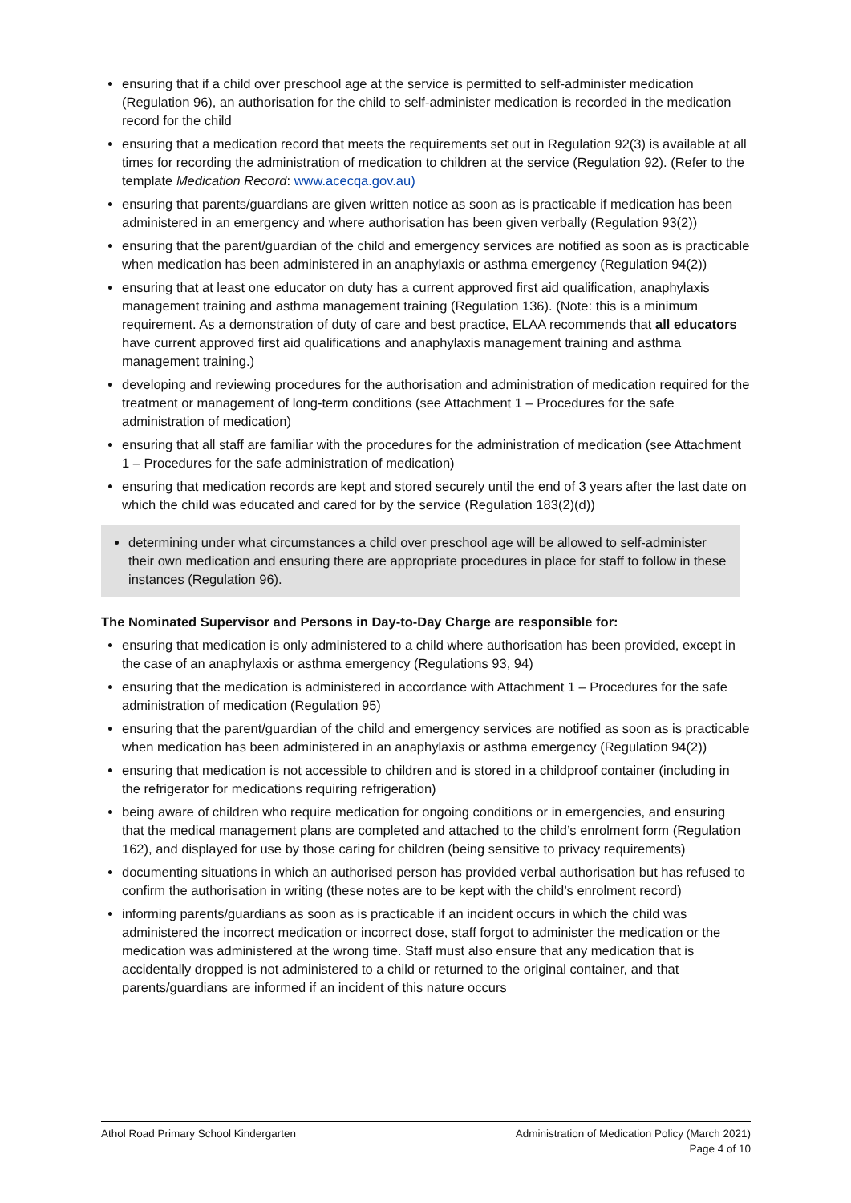ensuring that if a child over preschool age at the service is permitted to self-administer medication (Regulation 96), an authorisation for the child to self-administer medication is recorded in the medication record for the child
ensuring that a medication record that meets the requirements set out in Regulation 92(3) is available at all times for recording the administration of medication to children at the service (Regulation 92). (Refer to the template Medication Record: www.acecqa.gov.au)
ensuring that parents/guardians are given written notice as soon as is practicable if medication has been administered in an emergency and where authorisation has been given verbally (Regulation 93(2))
ensuring that the parent/guardian of the child and emergency services are notified as soon as is practicable when medication has been administered in an anaphylaxis or asthma emergency (Regulation 94(2))
ensuring that at least one educator on duty has a current approved first aid qualification, anaphylaxis management training and asthma management training (Regulation 136). (Note: this is a minimum requirement. As a demonstration of duty of care and best practice, ELAA recommends that all educators have current approved first aid qualifications and anaphylaxis management training and asthma management training.)
developing and reviewing procedures for the authorisation and administration of medication required for the treatment or management of long-term conditions (see Attachment 1 – Procedures for the safe administration of medication)
ensuring that all staff are familiar with the procedures for the administration of medication (see Attachment 1 – Procedures for the safe administration of medication)
ensuring that medication records are kept and stored securely until the end of 3 years after the last date on which the child was educated and cared for by the service (Regulation 183(2)(d))
determining under what circumstances a child over preschool age will be allowed to self-administer their own medication and ensuring there are appropriate procedures in place for staff to follow in these instances (Regulation 96).
The Nominated Supervisor and Persons in Day-to-Day Charge are responsible for:
ensuring that medication is only administered to a child where authorisation has been provided, except in the case of an anaphylaxis or asthma emergency (Regulations 93, 94)
ensuring that the medication is administered in accordance with Attachment 1 – Procedures for the safe administration of medication (Regulation 95)
ensuring that the parent/guardian of the child and emergency services are notified as soon as is practicable when medication has been administered in an anaphylaxis or asthma emergency (Regulation 94(2))
ensuring that medication is not accessible to children and is stored in a childproof container (including in the refrigerator for medications requiring refrigeration)
being aware of children who require medication for ongoing conditions or in emergencies, and ensuring that the medical management plans are completed and attached to the child’s enrolment form (Regulation 162), and displayed for use by those caring for children (being sensitive to privacy requirements)
documenting situations in which an authorised person has provided verbal authorisation but has refused to confirm the authorisation in writing (these notes are to be kept with the child’s enrolment record)
informing parents/guardians as soon as is practicable if an incident occurs in which the child was administered the incorrect medication or incorrect dose, staff forgot to administer the medication or the medication was administered at the wrong time. Staff must also ensure that any medication that is accidentally dropped is not administered to a child or returned to the original container, and that parents/guardians are informed if an incident of this nature occurs
Athol Road Primary School Kindergarten
Administration of Medication Policy (March 2021)
Page 4 of 10